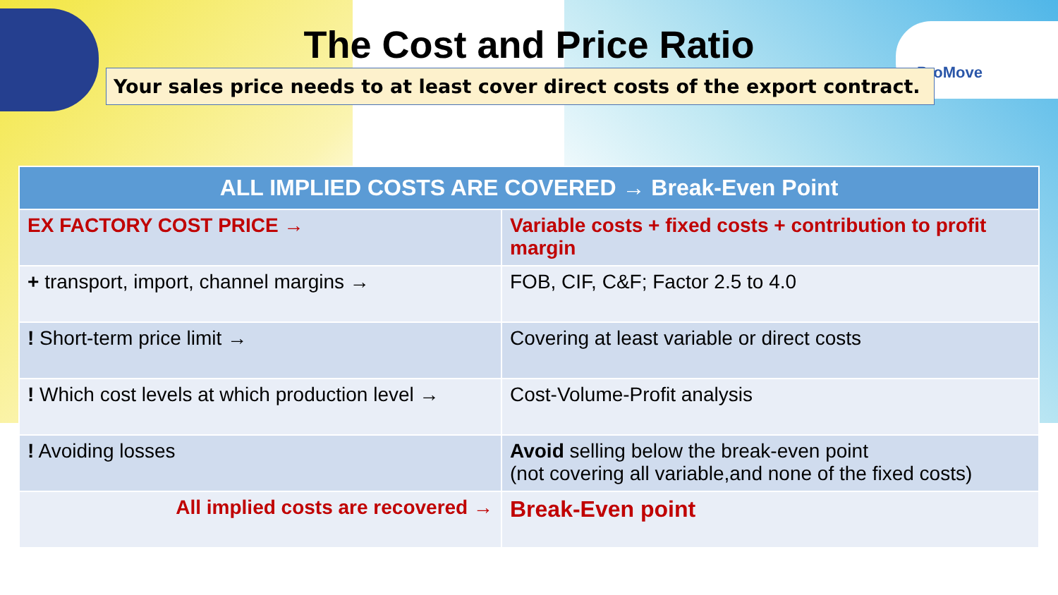ProMove
The Cost and Price Ratio
Your sales price needs to at least cover direct costs of the export contract.
| ALL IMPLIED COSTS ARE COVERED → Break-Even Point | |
| --- | --- |
| EX FACTORY COST PRICE → | Variable costs + fixed costs + contribution to profit margin |
| + transport, import, channel margins → | FOB, CIF, C&F; Factor 2.5 to 4.0 |
| ! Short-term price limit → | Covering at least variable or direct costs |
| ! Which cost levels at which production level → | Cost-Volume-Profit analysis |
| ! Avoiding losses | Avoid selling below the break-even point (not covering all variable,and none of the fixed costs) |
| All implied costs are recovered → | Break-Even point |